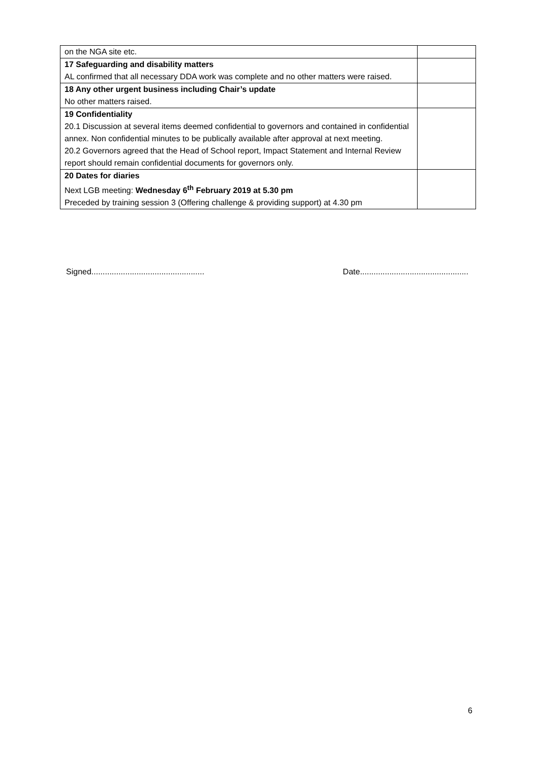| on the NGA site etc. | |
| 17 Safeguarding and disability matters AL confirmed that all necessary DDA work was complete and no other matters were raised. | |
| 18 Any other urgent business including Chair’s update No other matters raised. | |
| 19 Confidentiality 20.1 Discussion at several items deemed confidential to governors and contained in confidential annex. Non confidential minutes to be publically available after approval at next meeting. 20.2 Governors agreed that the Head of School report, Impact Statement and Internal Review report should remain confidential documents for governors only. | |
| 20 Dates for diaries Next LGB meeting: Wednesday 6<sup>th</sup> February 2019 at 5.30 pm Preceded by training session 3 (Offering challenge & providing support) at 4.30 pm | |
Signed.................................................. Date................................................
6